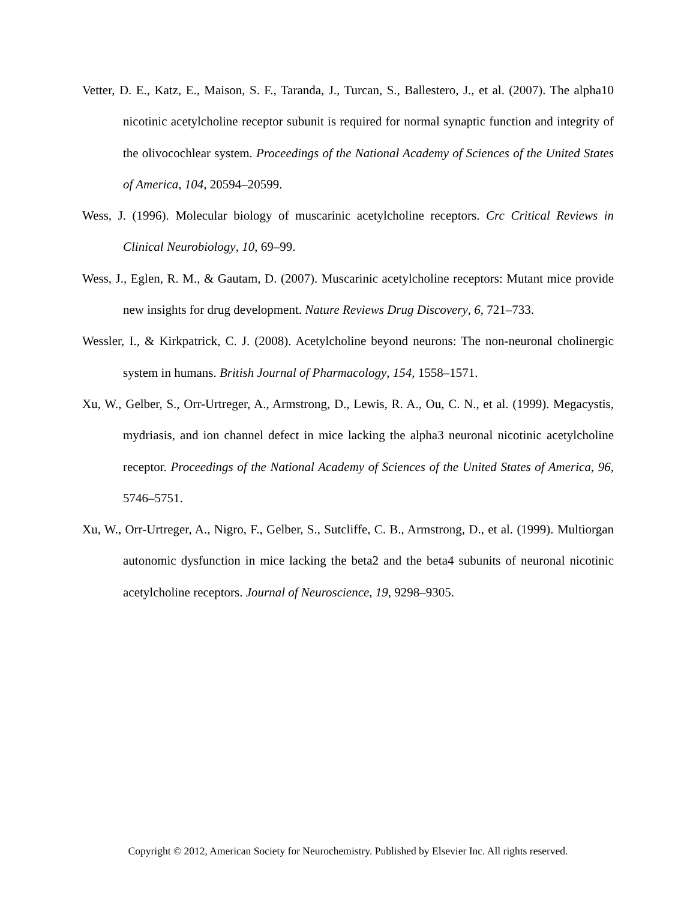Vetter, D. E., Katz, E., Maison, S. F., Taranda, J., Turcan, S., Ballestero, J., et al. (2007). The alpha10 nicotinic acetylcholine receptor subunit is required for normal synaptic function and integrity of the olivocochlear system. Proceedings of the National Academy of Sciences of the United States of America, 104, 20594–20599.
Wess, J. (1996). Molecular biology of muscarinic acetylcholine receptors. Crc Critical Reviews in Clinical Neurobiology, 10, 69–99.
Wess, J., Eglen, R. M., & Gautam, D. (2007). Muscarinic acetylcholine receptors: Mutant mice provide new insights for drug development. Nature Reviews Drug Discovery, 6, 721–733.
Wessler, I., & Kirkpatrick, C. J. (2008). Acetylcholine beyond neurons: The non-neuronal cholinergic system in humans. British Journal of Pharmacology, 154, 1558–1571.
Xu, W., Gelber, S., Orr-Urtreger, A., Armstrong, D., Lewis, R. A., Ou, C. N., et al. (1999). Megacystis, mydriasis, and ion channel defect in mice lacking the alpha3 neuronal nicotinic acetylcholine receptor. Proceedings of the National Academy of Sciences of the United States of America, 96, 5746–5751.
Xu, W., Orr-Urtreger, A., Nigro, F., Gelber, S., Sutcliffe, C. B., Armstrong, D., et al. (1999). Multiorgan autonomic dysfunction in mice lacking the beta2 and the beta4 subunits of neuronal nicotinic acetylcholine receptors. Journal of Neuroscience, 19, 9298–9305.
Copyright © 2012, American Society for Neurochemistry. Published by Elsevier Inc. All rights reserved.